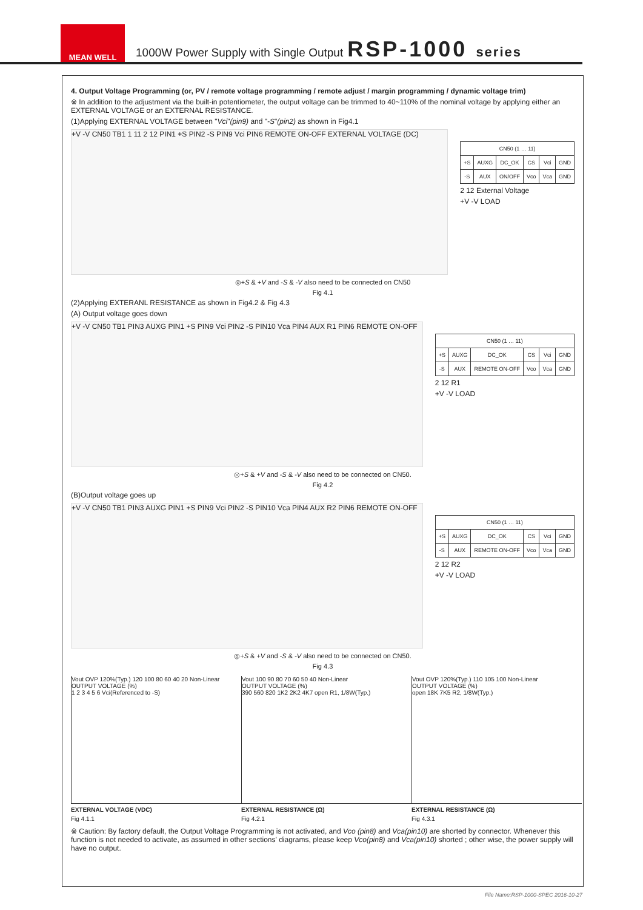MEAN WELL
1000W Power Supply with Single Output
RSP-1000 series
4. Output Voltage Programming (or, PV / remote voltage programming / remote adjust / margin programming / dynamic voltage trim)
※ In addition to the adjustment via the built-in potentiometer, the output voltage can be trimmed to 40~110% of the nominal voltage by applying either an EXTERNAL VOLTAGE or an EXTERNAL RESISTANCE.
(1)Applying EXTERNAL VOLTAGE between "Vci"(pin9) and "-S"(pin2) as shown in Fig4.1
+V -V CN50 TB1 1 11 2 12 PIN1 +S PIN2 -S PIN9 Vci PIN6 REMOTE ON-OFF EXTERNAL VOLTAGE (DC)
| CN50 (1 … 11) | | | | | |
| +S | AUXG | DC_OK | CS | Vci | GND |
| -S | AUX | ON/OFF | Vco | Vca | GND |
2 12 External Voltage
+V -V LOAD
◎+S & +V and -S & -V also need to be connected on CN50
Fig 4.1
(2)Applying EXTERANL RESISTANCE as shown in Fig4.2 & Fig 4.3
(A) Output voltage goes down
+V -V CN50 TB1 PIN3 AUXG PIN1 +S PIN9 Vci PIN2 -S PIN10 Vca PIN4 AUX R1 PIN6 REMOTE ON-OFF
| CN50 (1 … 11) | | | | | |
| +S | AUXG | DC_OK | CS | Vci | GND |
| -S | AUX | REMOTE ON-OFF | Vco | Vca | GND |
2 12 R1
+V -V LOAD
◎+S & +V and -S & -V also need to be connected on CN50.
Fig 4.2
(B)Output voltage goes up
+V -V CN50 TB1 PIN3 AUXG PIN1 +S PIN9 Vci PIN2 -S PIN10 Vca PIN4 AUX R2 PIN6 REMOTE ON-OFF
| CN50 (1 … 11) | | | | | |
| +S | AUXG | DC_OK | CS | Vci | GND |
| -S | AUX | REMOTE ON-OFF | Vco | Vca | GND |
2 12 R2
+V -V LOAD
◎+S & +V and -S & -V also need to be connected on CN50.
Fig 4.3
Vout OVP 120%(Typ.) 120 100 80 60 40 20 Non-Linear
OUTPUT VOLTAGE (%)
1 2 3 4 5 6 Vci(Referenced to -S)
EXTERNAL VOLTAGE (VDC)
Fig 4.1.1
Vout 100 90 80 70 60 50 40 Non-Linear
OUTPUT VOLTAGE (%)
390 560 820 1K2 2K2 4K7 open R1, 1/8W(Typ.)
EXTERNAL RESISTANCE (Ω)
Fig 4.2.1
Vout OVP 120%(Typ.) 110 105 100 Non-Linear
OUTPUT VOLTAGE (%)
open 18K 7K5 R2, 1/8W(Typ.)
EXTERNAL RESISTANCE (Ω)
Fig 4.3.1
※ Caution: By factory default, the Output Voltage Programming is not activated, and Vco (pin8) and Vca(pin10) are shorted by connector. Whenever this function is not needed to activate, as assumed in other sections' diagrams, please keep Vco(pin8) and Vca(pin10) shorted ; other wise, the power supply will have no output.
File Name:RSP-1000-SPEC 2016-10-27